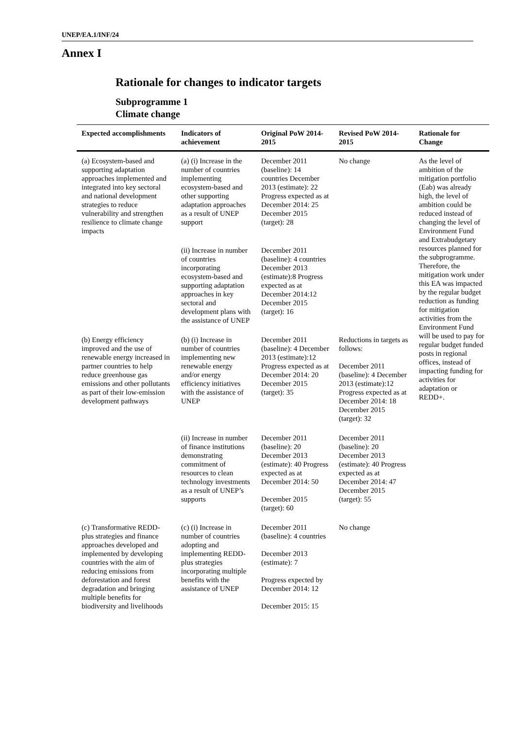UNEP/EA.1/INF/24
Annex I
Rationale for changes to indicator targets
Subprogramme 1
Climate change
| Expected accomplishments | Indicators of achievement | Original PoW 2014-2015 | Revised PoW 2014-2015 | Rationale for Change |
| --- | --- | --- | --- | --- |
| (a) Ecosystem-based and supporting adaptation approaches implemented and integrated into key sectoral and national development strategies to reduce vulnerability and strengthen resilience to climate change impacts | (a) (i) Increase in the number of countries implementing ecosystem-based and other supporting adaptation approaches as a result of UNEP support | December 2011 (baseline): 14 countries December 2013 (estimate): 22 Progress expected as at December 2014: 25 December 2015 (target): 28 | No change | As the level of ambition of the mitigation portfolio (Eab) was already high, the level of ambition could be reduced instead of changing the level of Environment Fund and Extrabudgetary resources planned for the subprogramme. Therefore, the mitigation work under this EA was impacted by the regular budget reduction as funding for mitigation activities from the Environment Fund will be used to pay for regular budget funded posts in regional offices, instead of impacting funding for activities for adaptation or REDD+. |
| | (ii) Increase in number of countries incorporating ecosystem-based and supporting adaptation approaches in key sectoral and development plans with the assistance of UNEP | December 2011 (baseline): 4 countries December 2013 (estimate):8 Progress expected as at December 2014:12 December 2015 (target): 16 | | |
| (b) Energy efficiency improved and the use of renewable energy increased in partner countries to help reduce greenhouse gas emissions and other pollutants as part of their low-emission development pathways | (b) (i) Increase in number of countries implementing new renewable energy and/or energy efficiency initiatives with the assistance of UNEP | December 2011 (baseline): 4 December 2013 (estimate):12 Progress expected as at December 2014: 20 December 2015 (target): 35 | Reductions in targets as follows: December 2011 (baseline): 4 December 2013 (estimate):12 Progress expected as at December 2014: 18 December 2015 (target): 32 | |
| | (ii) Increase in number of finance institutions demonstrating commitment of resources to clean technology investments as a result of UNEP’s supports | December 2011 (baseline): 20 December 2013 (estimate): 40 Progress expected as at December 2014: 50 December 2015 (target): 60 | December 2011 (baseline): 20 December 2013 (estimate): 40 Progress expected as at December 2014: 47 December 2015 (target): 55 | |
| (c) Transformative REDD-plus strategies and finance approaches developed and implemented by developing countries with the aim of reducing emissions from deforestation and forest degradation and bringing multiple benefits for biodiversity and livelihoods | (c) (i) Increase in number of countries adopting and implementing REDD-plus strategies incorporating multiple benefits with the assistance of UNEP | December 2011 (baseline): 4 countries December 2013 (estimate): 7 Progress expected by December 2014: 12 December 2015: 15 | No change | |